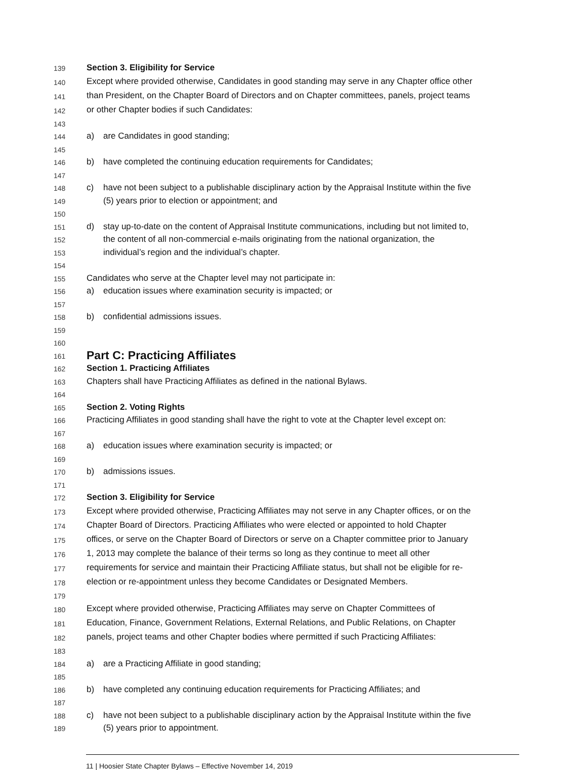139 Section 3. Eligibility for Service
140 Except where provided otherwise, Candidates in good standing may serve in any Chapter office other
141 than President, on the Chapter Board of Directors and on Chapter committees, panels, project teams
142 or other Chapter bodies if such Candidates:
143
144 a) are Candidates in good standing;
145
146 b) have completed the continuing education requirements for Candidates;
147
148 c) have not been subject to a publishable disciplinary action by the Appraisal Institute within the five
149 (5) years prior to election or appointment; and
150
151 d) stay up-to-date on the content of Appraisal Institute communications, including but not limited to,
152 the content of all non-commercial e-mails originating from the national organization, the
153 individual’s region and the individual’s chapter.
154
155 Candidates who serve at the Chapter level may not participate in:
156 a) education issues where examination security is impacted; or
157
158 b) confidential admissions issues.
159
160
161 Part C: Practicing Affiliates
162 Section 1. Practicing Affiliates
163 Chapters shall have Practicing Affiliates as defined in the national Bylaws.
164
165 Section 2. Voting Rights
166 Practicing Affiliates in good standing shall have the right to vote at the Chapter level except on:
167
168 a) education issues where examination security is impacted; or
169
170 b) admissions issues.
171
172 Section 3. Eligibility for Service
173 Except where provided otherwise, Practicing Affiliates may not serve in any Chapter offices, or on the
174 Chapter Board of Directors. Practicing Affiliates who were elected or appointed to hold Chapter
175 offices, or serve on the Chapter Board of Directors or serve on a Chapter committee prior to January
176 1, 2013 may complete the balance of their terms so long as they continue to meet all other
177 requirements for service and maintain their Practicing Affiliate status, but shall not be eligible for re-
178 election or re-appointment unless they become Candidates or Designated Members.
179
180 Except where provided otherwise, Practicing Affiliates may serve on Chapter Committees of
181 Education, Finance, Government Relations, External Relations, and Public Relations, on Chapter
182 panels, project teams and other Chapter bodies where permitted if such Practicing Affiliates:
183
184 a) are a Practicing Affiliate in good standing;
185
186 b) have completed any continuing education requirements for Practicing Affiliates; and
187
188 c) have not been subject to a publishable disciplinary action by the Appraisal Institute within the five
189 (5) years prior to appointment.
11 | Hoosier State Chapter Bylaws – Effective November 14, 2019